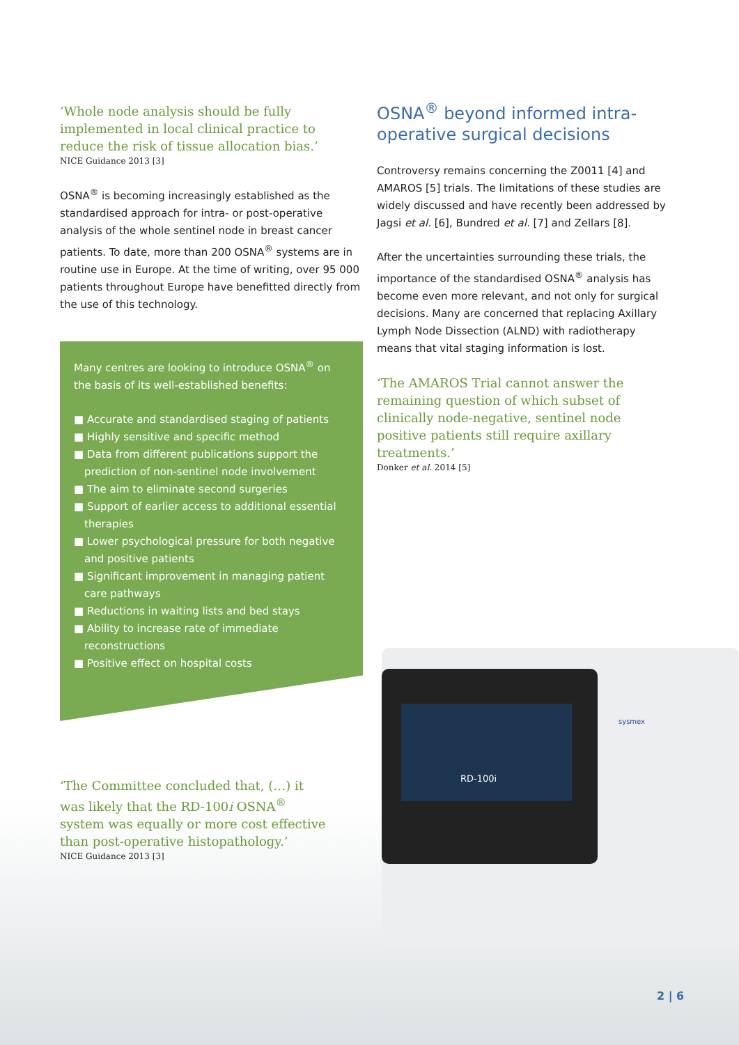‘Whole node analysis should be fully implemented in local clinical practice to reduce the risk of tissue allocation bias.’
NICE Guidance 2013 [3]
OSNA<sup>®</sup> is becoming increasingly established as the standardised approach for intra- or post-operative analysis of the whole sentinel node in breast cancer patients. To date, more than 200 OSNA<sup>®</sup> systems are in routine use in Europe. At the time of writing, over 95 000 patients throughout Europe have benefitted directly from the use of this technology.
Many centres are looking to introduce OSNA<sup>®</sup> on the basis of its well-established benefits:
■ Accurate and standardised staging of patients
■ Highly sensitive and specific method
■ Data from different publications support the prediction of non-sentinel node involvement
■ The aim to eliminate second surgeries
■ Support of earlier access to additional essential therapies
■ Lower psychological pressure for both negative and positive patients
■ Significant improvement in managing patient care pathways
■ Reductions in waiting lists and bed stays
■ Ability to increase rate of immediate reconstructions
■ Positive effect on hospital costs
‘The Committee concluded that, (…) it was likely that the RD-100i OSNA<sup>®</sup> system was equally or more cost effective than post-operative histopathology.’
NICE Guidance 2013 [3]
OSNA<sup>®</sup> beyond informed intra-operative surgical decisions
Controversy remains concerning the Z0011 [4] and AMAROS [5] trials. The limitations of these studies are widely discussed and have recently been addressed by Jagsi et al. [6], Bundred et al. [7] and Zellars [8].
After the uncertainties surrounding these trials, the importance of the standardised OSNA<sup>®</sup> analysis has become even more relevant, and not only for surgical decisions. Many are concerned that replacing Axillary Lymph Node Dissection (ALND) with radiotherapy means that vital staging information is lost.
‘The AMAROS Trial cannot answer the remaining question of which subset of clinically node-negative, sentinel node positive patients still require axillary treatments.’
Donker et al. 2014 [5]
RD-100i
sysmex
2 | 6